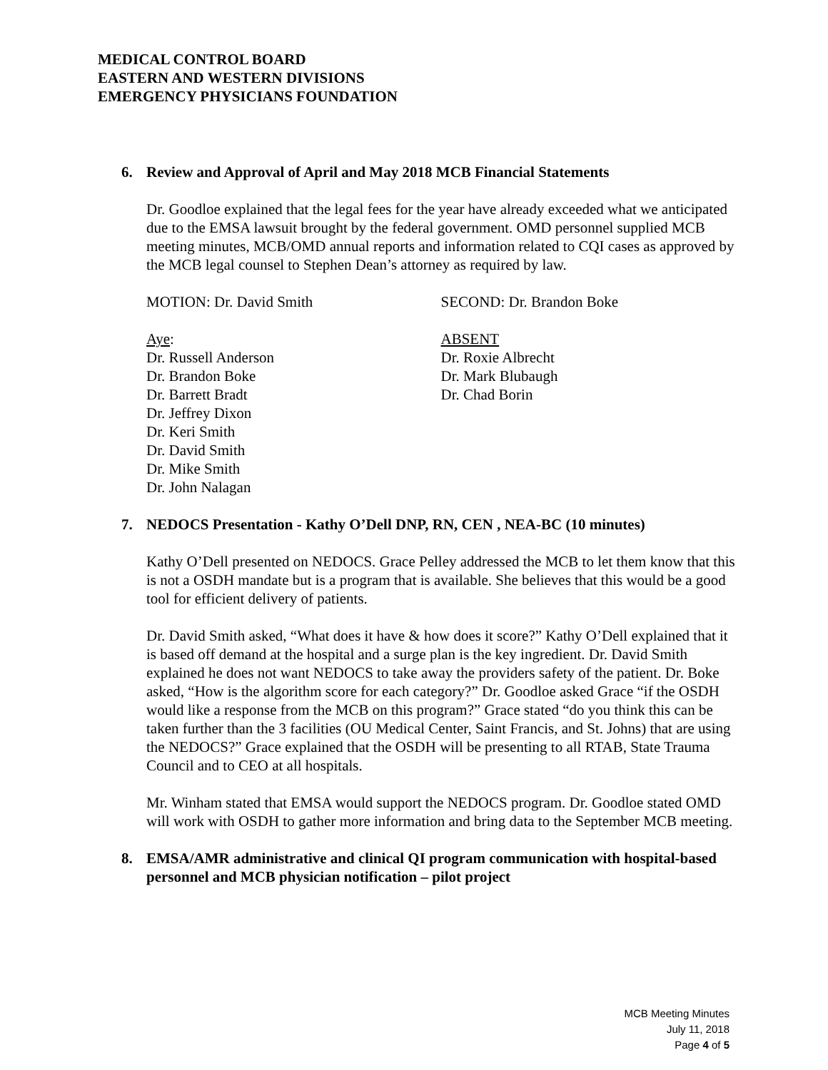MEDICAL CONTROL BOARD
EASTERN AND WESTERN DIVISIONS
EMERGENCY PHYSICIANS FOUNDATION
6. Review and Approval of April and May 2018 MCB Financial Statements
Dr. Goodloe explained that the legal fees for the year have already exceeded what we anticipated due to the EMSA lawsuit brought by the federal government. OMD personnel supplied MCB meeting minutes, MCB/OMD annual reports and information related to CQI cases as approved by the MCB legal counsel to Stephen Dean’s attorney as required by law.
MOTION: Dr. David Smith SECOND: Dr. Brandon Boke
Aye:
Dr. Russell Anderson
Dr. Brandon Boke
Dr. Barrett Bradt
Dr. Jeffrey Dixon
Dr. Keri Smith
Dr. David Smith
Dr. Mike Smith
Dr. John Nalagan
ABSENT
Dr. Roxie Albrecht
Dr. Mark Blubaugh
Dr. Chad Borin
7. NEDOCS Presentation - Kathy O’Dell DNP, RN, CEN , NEA-BC (10 minutes)
Kathy O’Dell presented on NEDOCS. Grace Pelley addressed the MCB to let them know that this is not a OSDH mandate but is a program that is available. She believes that this would be a good tool for efficient delivery of patients.
Dr. David Smith asked, “What does it have & how does it score?” Kathy O’Dell explained that it is based off demand at the hospital and a surge plan is the key ingredient. Dr. David Smith explained he does not want NEDOCS to take away the providers safety of the patient. Dr. Boke asked, “How is the algorithm score for each category?” Dr. Goodloe asked Grace “if the OSDH would like a response from the MCB on this program?” Grace stated “do you think this can be taken further than the 3 facilities (OU Medical Center, Saint Francis, and St. Johns) that are using the NEDOCS?” Grace explained that the OSDH will be presenting to all RTAB, State Trauma Council and to CEO at all hospitals.
Mr. Winham stated that EMSA would support the NEDOCS program. Dr. Goodloe stated OMD will work with OSDH to gather more information and bring data to the September MCB meeting.
8. EMSA/AMR administrative and clinical QI program communication with hospital-based personnel and MCB physician notification – pilot project
MCB Meeting Minutes
July 11, 2018
Page 4 of 5